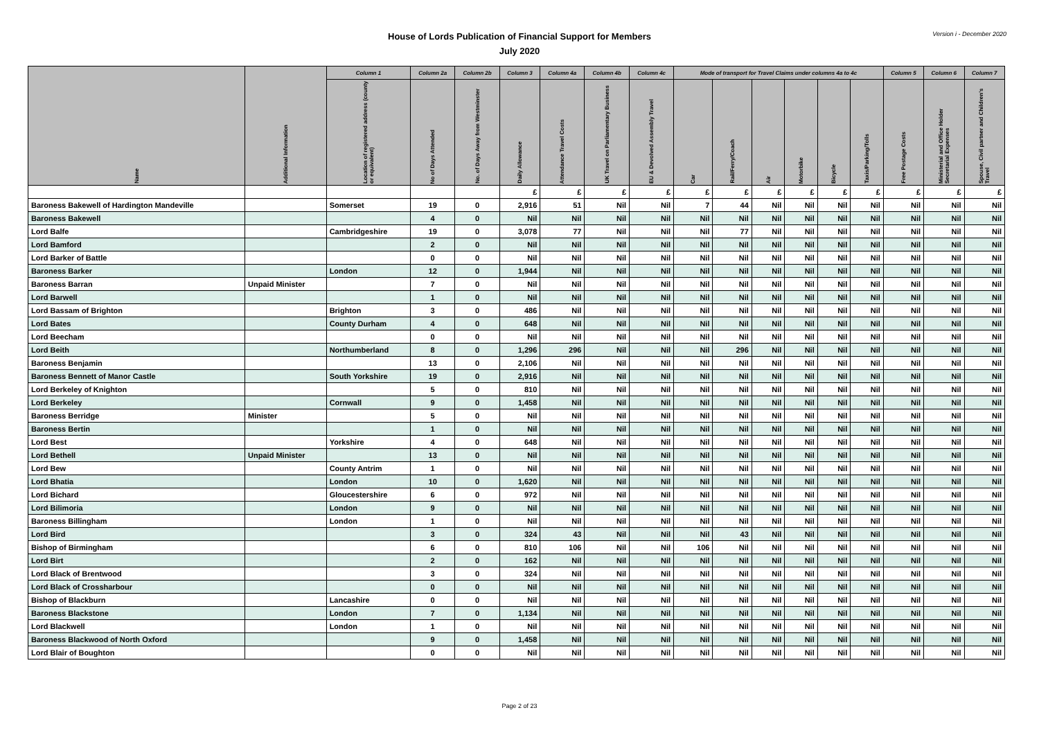House of Lords Publication of Financial Support for Members
July 2020
Version i - December 2020
| Name | Additional Information | Column 1 | Column 2a | Column 2b | Column 3 | Column 4a | Column 4b | Column 4c | Mode of transport for Travel Claims under columns 4a to 4c | | | | | | Column 5 | Column 6 | Column 7 |
| --- | --- | --- | --- | --- | --- | --- | --- | --- | --- | --- | --- | --- | --- | --- | --- | --- | --- |
| | | Location of registered address (county or equivalent) | No of Days Attended | No. of Days Away from Westminster | Daily Allowance | Attendance Travel Costs | UK Travel on Parliamentary Business | EU & Devolved Assembly Travel | Car | Rail/Ferry/Coach | Air | Motorbike | Bicycle | Taxis/Parking/Tolls | Free Postage Costs | Ministerial and Office Holder Secretarial Expenses | Spouse, Civil partner and Children's Travel |
| | | | | | £ | £ | £ | £ | £ | £ | £ | £ | £ | £ | £ | £ | £ |
| Baroness Bakewell of Hardington Mandeville | | Somerset | 19 | 0 | 2,916 | 51 | Nil | Nil | 7 | 44 | Nil | Nil | Nil | Nil | Nil | Nil | Nil |
| Baroness Bakewell | | | 4 | 0 | Nil | Nil | Nil | Nil | Nil | Nil | Nil | Nil | Nil | Nil | Nil | Nil | Nil |
| Lord Balfe | | Cambridgeshire | 19 | 0 | 3,078 | 77 | Nil | Nil | Nil | 77 | Nil | Nil | Nil | Nil | Nil | Nil | Nil |
| Lord Bamford | | | 2 | 0 | Nil | Nil | Nil | Nil | Nil | Nil | Nil | Nil | Nil | Nil | Nil | Nil | Nil |
| Lord Barker of Battle | | | 0 | 0 | Nil | Nil | Nil | Nil | Nil | Nil | Nil | Nil | Nil | Nil | Nil | Nil | Nil |
| Baroness Barker | | London | 12 | 0 | 1,944 | Nil | Nil | Nil | Nil | Nil | Nil | Nil | Nil | Nil | Nil | Nil | Nil |
| Baroness Barran | Unpaid Minister | | 7 | 0 | Nil | Nil | Nil | Nil | Nil | Nil | Nil | Nil | Nil | Nil | Nil | Nil | Nil |
| Lord Barwell | | | 1 | 0 | Nil | Nil | Nil | Nil | Nil | Nil | Nil | Nil | Nil | Nil | Nil | Nil | Nil |
| Lord Bassam of Brighton | | Brighton | 3 | 0 | 486 | Nil | Nil | Nil | Nil | Nil | Nil | Nil | Nil | Nil | Nil | Nil | Nil |
| Lord Bates | | County Durham | 4 | 0 | 648 | Nil | Nil | Nil | Nil | Nil | Nil | Nil | Nil | Nil | Nil | Nil | Nil |
| Lord Beecham | | | 0 | 0 | Nil | Nil | Nil | Nil | Nil | Nil | Nil | Nil | Nil | Nil | Nil | Nil | Nil |
| Lord Beith | | Northumberland | 8 | 0 | 1,296 | 296 | Nil | Nil | Nil | 296 | Nil | Nil | Nil | Nil | Nil | Nil | Nil |
| Baroness Benjamin | | | 13 | 0 | 2,106 | Nil | Nil | Nil | Nil | Nil | Nil | Nil | Nil | Nil | Nil | Nil | Nil |
| Baroness Bennett of Manor Castle | | South Yorkshire | 19 | 0 | 2,916 | Nil | Nil | Nil | Nil | Nil | Nil | Nil | Nil | Nil | Nil | Nil | Nil |
| Lord Berkeley of Knighton | | | 5 | 0 | 810 | Nil | Nil | Nil | Nil | Nil | Nil | Nil | Nil | Nil | Nil | Nil | Nil |
| Lord Berkeley | | Cornwall | 9 | 0 | 1,458 | Nil | Nil | Nil | Nil | Nil | Nil | Nil | Nil | Nil | Nil | Nil | Nil |
| Baroness Berridge | Minister | | 5 | 0 | Nil | Nil | Nil | Nil | Nil | Nil | Nil | Nil | Nil | Nil | Nil | Nil | Nil |
| Baroness Bertin | | | 1 | 0 | Nil | Nil | Nil | Nil | Nil | Nil | Nil | Nil | Nil | Nil | Nil | Nil | Nil |
| Lord Best | | Yorkshire | 4 | 0 | 648 | Nil | Nil | Nil | Nil | Nil | Nil | Nil | Nil | Nil | Nil | Nil | Nil |
| Lord Bethell | Unpaid Minister | | 13 | 0 | Nil | Nil | Nil | Nil | Nil | Nil | Nil | Nil | Nil | Nil | Nil | Nil | Nil |
| Lord Bew | | County Antrim | 1 | 0 | Nil | Nil | Nil | Nil | Nil | Nil | Nil | Nil | Nil | Nil | Nil | Nil | Nil |
| Lord Bhatia | | London | 10 | 0 | 1,620 | Nil | Nil | Nil | Nil | Nil | Nil | Nil | Nil | Nil | Nil | Nil | Nil |
| Lord Bichard | | Gloucestershire | 6 | 0 | 972 | Nil | Nil | Nil | Nil | Nil | Nil | Nil | Nil | Nil | Nil | Nil | Nil |
| Lord Bilimoria | | London | 9 | 0 | Nil | Nil | Nil | Nil | Nil | Nil | Nil | Nil | Nil | Nil | Nil | Nil | Nil |
| Baroness Billingham | | London | 1 | 0 | Nil | Nil | Nil | Nil | Nil | Nil | Nil | Nil | Nil | Nil | Nil | Nil | Nil |
| Lord Bird | | | 3 | 0 | 324 | 43 | Nil | Nil | Nil | 43 | Nil | Nil | Nil | Nil | Nil | Nil | Nil |
| Bishop of Birmingham | | | 6 | 0 | 810 | 106 | Nil | Nil | 106 | Nil | Nil | Nil | Nil | Nil | Nil | Nil | Nil |
| Lord Birt | | | 2 | 0 | 162 | Nil | Nil | Nil | Nil | Nil | Nil | Nil | Nil | Nil | Nil | Nil | Nil |
| Lord Black of Brentwood | | | 3 | 0 | 324 | Nil | Nil | Nil | Nil | Nil | Nil | Nil | Nil | Nil | Nil | Nil | Nil |
| Lord Black of Crossharbour | | | 0 | 0 | Nil | Nil | Nil | Nil | Nil | Nil | Nil | Nil | Nil | Nil | Nil | Nil | Nil |
| Bishop of Blackburn | | Lancashire | 0 | 0 | Nil | Nil | Nil | Nil | Nil | Nil | Nil | Nil | Nil | Nil | Nil | Nil | Nil |
| Baroness Blackstone | | London | 7 | 0 | 1,134 | Nil | Nil | Nil | Nil | Nil | Nil | Nil | Nil | Nil | Nil | Nil | Nil |
| Lord Blackwell | | London | 1 | 0 | Nil | Nil | Nil | Nil | Nil | Nil | Nil | Nil | Nil | Nil | Nil | Nil | Nil |
| Baroness Blackwood of North Oxford | | | 9 | 0 | 1,458 | Nil | Nil | Nil | Nil | Nil | Nil | Nil | Nil | Nil | Nil | Nil | Nil |
| Lord Blair of Boughton | | | 0 | 0 | Nil | Nil | Nil | Nil | Nil | Nil | Nil | Nil | Nil | Nil | Nil | Nil | Nil |
Page 2 of 23